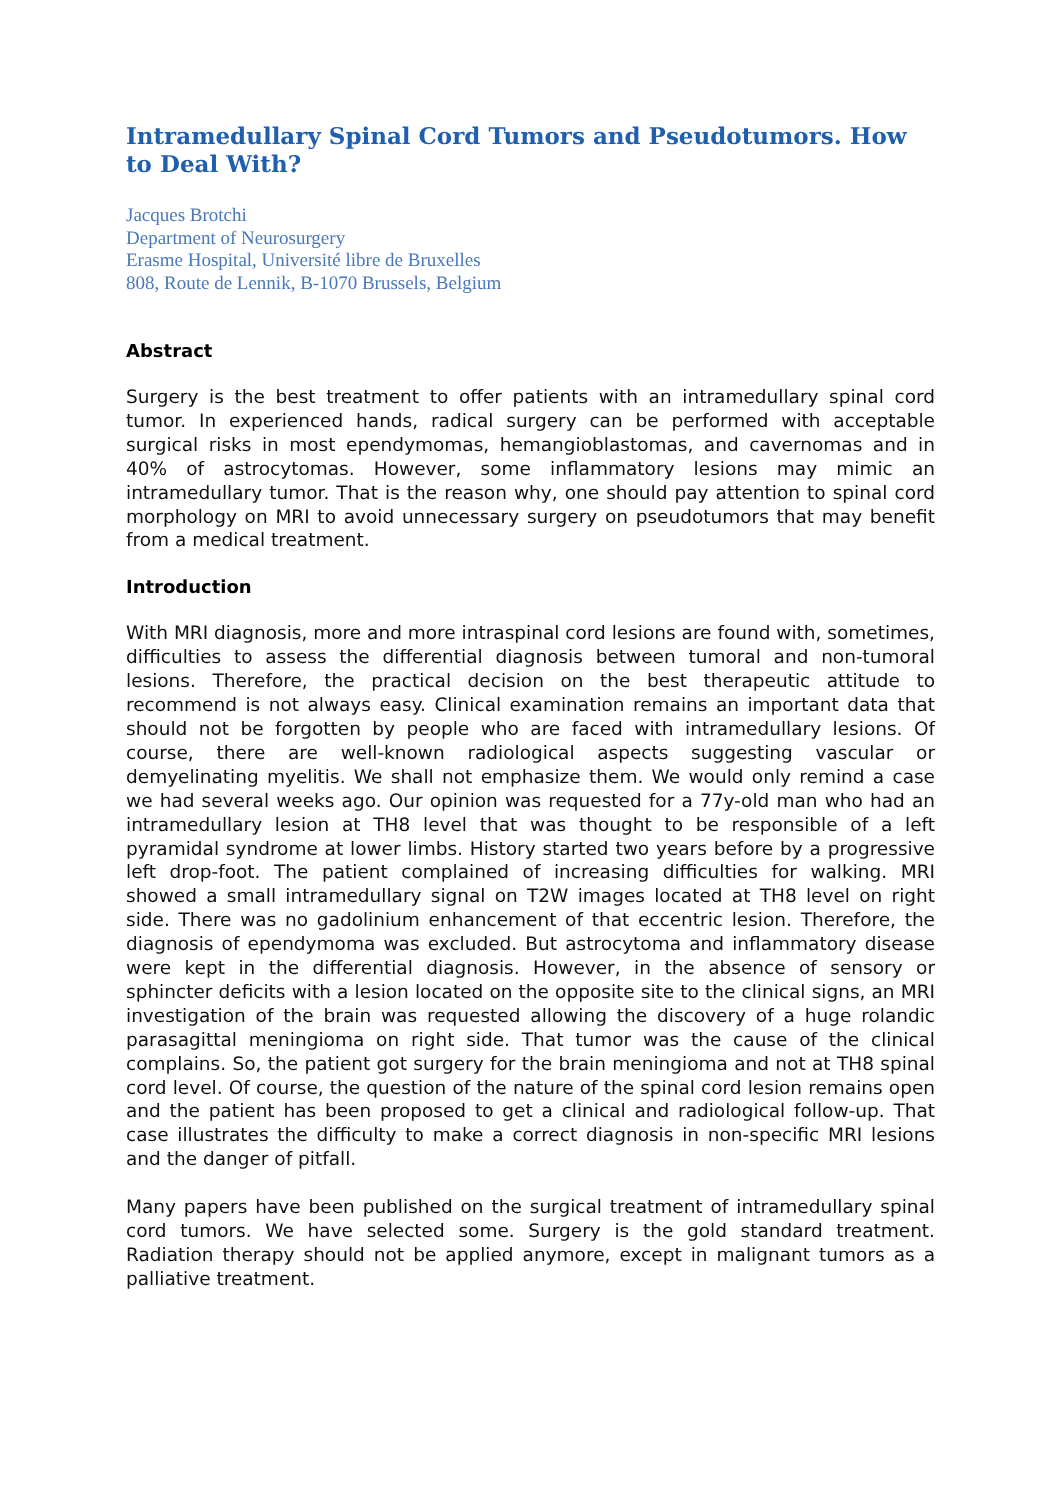Intramedullary Spinal Cord Tumors and Pseudotumors. How to Deal With?
Jacques Brotchi
Department of Neurosurgery
Erasme Hospital, Université libre de Bruxelles
808, Route de Lennik, B-1070 Brussels, Belgium
Abstract
Surgery is the best treatment to offer patients with an intramedullary spinal cord tumor. In experienced hands, radical surgery can be performed with acceptable surgical risks in most ependymomas, hemangioblastomas, and cavernomas and in 40% of astrocytomas. However, some inflammatory lesions may mimic an intramedullary tumor. That is the reason why, one should pay attention to spinal cord morphology on MRI to avoid unnecessary surgery on pseudotumors that may benefit from a medical treatment.
Introduction
With MRI diagnosis, more and more intraspinal cord lesions are found with, sometimes, difficulties to assess the differential diagnosis between tumoral and non-tumoral lesions. Therefore, the practical decision on the best therapeutic attitude to recommend is not always easy. Clinical examination remains an important data that should not be forgotten by people who are faced with intramedullary lesions. Of course, there are well-known radiological aspects suggesting vascular or demyelinating myelitis. We shall not emphasize them. We would only remind a case we had several weeks ago. Our opinion was requested for a 77y-old man who had an intramedullary lesion at TH8 level that was thought to be responsible of a left pyramidal syndrome at lower limbs. History started two years before by a progressive left drop-foot. The patient complained of increasing difficulties for walking. MRI showed a small intramedullary signal on T2W images located at TH8 level on right side. There was no gadolinium enhancement of that eccentric lesion. Therefore, the diagnosis of ependymoma was excluded. But astrocytoma and inflammatory disease were kept in the differential diagnosis. However, in the absence of sensory or sphincter deficits with a lesion located on the opposite site to the clinical signs, an MRI investigation of the brain was requested allowing the discovery of a huge rolandic parasagittal meningioma on right side. That tumor was the cause of the clinical complains. So, the patient got surgery for the brain meningioma and not at TH8 spinal cord level. Of course, the question of the nature of the spinal cord lesion remains open and the patient has been proposed to get a clinical and radiological follow-up. That case illustrates the difficulty to make a correct diagnosis in non-specific MRI lesions and the danger of pitfall.
Many papers have been published on the surgical treatment of intramedullary spinal cord tumors. We have selected some. Surgery is the gold standard treatment. Radiation therapy should not be applied anymore, except in malignant tumors as a palliative treatment.